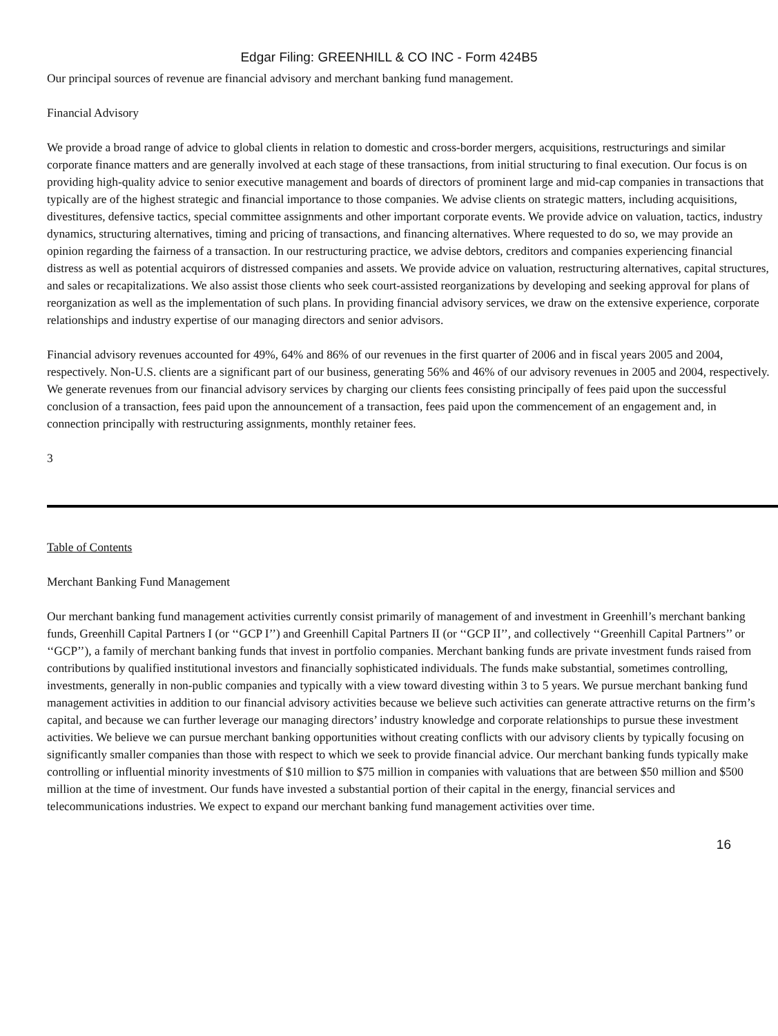Edgar Filing: GREENHILL & CO INC - Form 424B5
Our principal sources of revenue are financial advisory and merchant banking fund management.
Financial Advisory
We provide a broad range of advice to global clients in relation to domestic and cross-border mergers, acquisitions, restructurings and similar corporate finance matters and are generally involved at each stage of these transactions, from initial structuring to final execution. Our focus is on providing high-quality advice to senior executive management and boards of directors of prominent large and mid-cap companies in transactions that typically are of the highest strategic and financial importance to those companies. We advise clients on strategic matters, including acquisitions, divestitures, defensive tactics, special committee assignments and other important corporate events. We provide advice on valuation, tactics, industry dynamics, structuring alternatives, timing and pricing of transactions, and financing alternatives. Where requested to do so, we may provide an opinion regarding the fairness of a transaction. In our restructuring practice, we advise debtors, creditors and companies experiencing financial distress as well as potential acquirors of distressed companies and assets. We provide advice on valuation, restructuring alternatives, capital structures, and sales or recapitalizations. We also assist those clients who seek court-assisted reorganizations by developing and seeking approval for plans of reorganization as well as the implementation of such plans. In providing financial advisory services, we draw on the extensive experience, corporate relationships and industry expertise of our managing directors and senior advisors.
Financial advisory revenues accounted for 49%, 64% and 86% of our revenues in the first quarter of 2006 and in fiscal years 2005 and 2004, respectively. Non-U.S. clients are a significant part of our business, generating 56% and 46% of our advisory revenues in 2005 and 2004, respectively. We generate revenues from our financial advisory services by charging our clients fees consisting principally of fees paid upon the successful conclusion of a transaction, fees paid upon the announcement of a transaction, fees paid upon the commencement of an engagement and, in connection principally with restructuring assignments, monthly retainer fees.
3
Table of Contents
Merchant Banking Fund Management
Our merchant banking fund management activities currently consist primarily of management of and investment in Greenhill’s merchant banking funds, Greenhill Capital Partners I (or ‘‘GCP I’’) and Greenhill Capital Partners II (or ‘‘GCP II’’, and collectively ‘‘Greenhill Capital Partners’’ or ‘‘GCP’’), a family of merchant banking funds that invest in portfolio companies. Merchant banking funds are private investment funds raised from contributions by qualified institutional investors and financially sophisticated individuals. The funds make substantial, sometimes controlling, investments, generally in non-public companies and typically with a view toward divesting within 3 to 5 years. We pursue merchant banking fund management activities in addition to our financial advisory activities because we believe such activities can generate attractive returns on the firm’s capital, and because we can further leverage our managing directors’ industry knowledge and corporate relationships to pursue these investment activities. We believe we can pursue merchant banking opportunities without creating conflicts with our advisory clients by typically focusing on significantly smaller companies than those with respect to which we seek to provide financial advice. Our merchant banking funds typically make controlling or influential minority investments of $10 million to $75 million in companies with valuations that are between $50 million and $500 million at the time of investment. Our funds have invested a substantial portion of their capital in the energy, financial services and telecommunications industries. We expect to expand our merchant banking fund management activities over time.
16